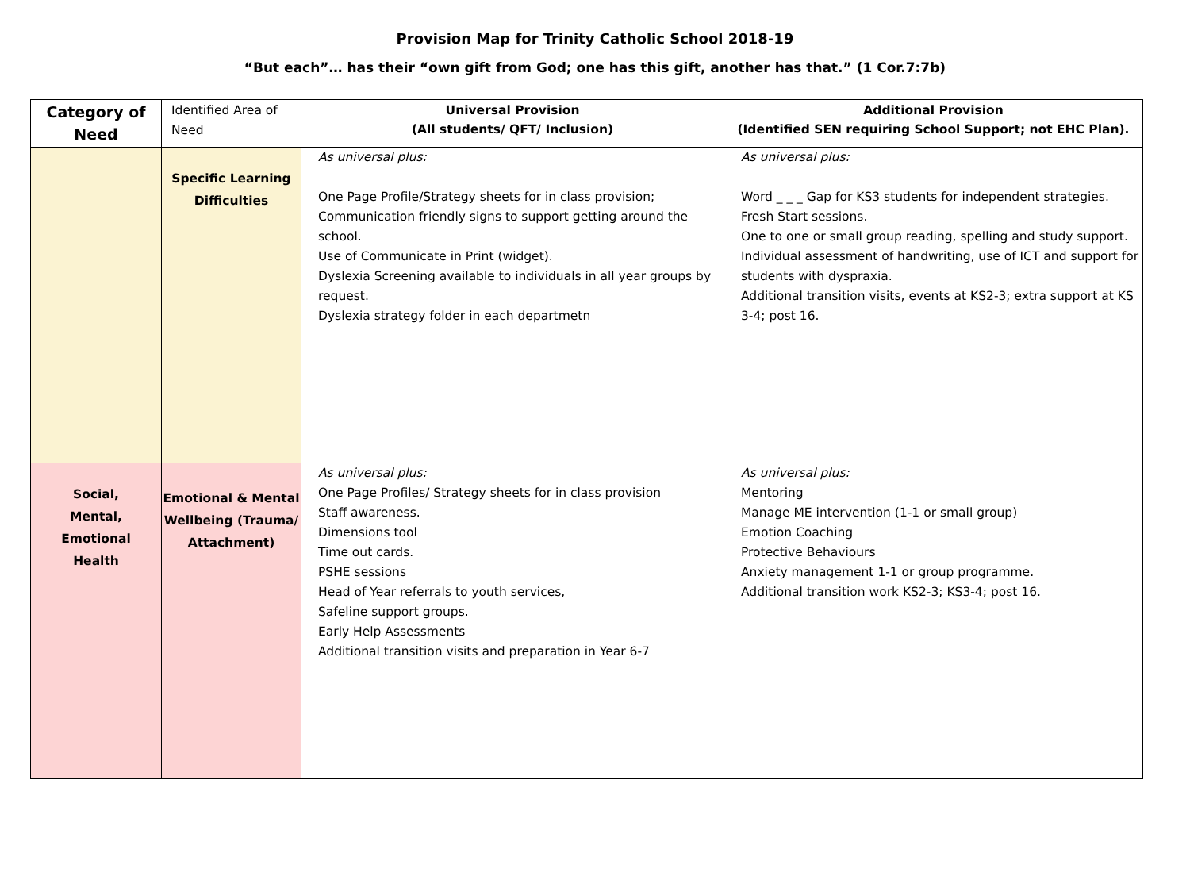Provision Map for Trinity Catholic School 2018-19
“But each”… has their “own gift from God; one has this gift, another has that.” (1 Cor.7:7b)
| Category of Need | Identified Area of Need | Universal Provision (All students/ QFT/ Inclusion) | Additional Provision (Identified SEN requiring School Support; not EHC Plan). |
| --- | --- | --- | --- |
| | Specific Learning Difficulties | As universal plus: One Page Profile/Strategy sheets for in class provision; Communication friendly signs to support getting around the school. Use of Communicate in Print (widget). Dyslexia Screening available to individuals in all year groups by request. Dyslexia strategy folder in each departmetn | As universal plus: Word _ _ _ Gap for KS3 students for independent strategies. Fresh Start sessions. One to one or small group reading, spelling and study support. Individual assessment of handwriting, use of ICT and support for students with dyspraxia. Additional transition visits, events at KS2-3; extra support at KS 3-4; post 16. |
| Social, Mental, Emotional Health | Emotional & Mental Wellbeing (Trauma/ Attachment) | As universal plus: One Page Profiles/ Strategy sheets for in class provision Staff awareness. Dimensions tool Time out cards. PSHE sessions Head of Year referrals to youth services, Safeline support groups. Early Help Assessments Additional transition visits and preparation in Year 6-7 | As universal plus: Mentoring Manage ME intervention (1-1 or small group) Emotion Coaching Protective Behaviours Anxiety management 1-1 or group programme. Additional transition work KS2-3; KS3-4; post 16. |